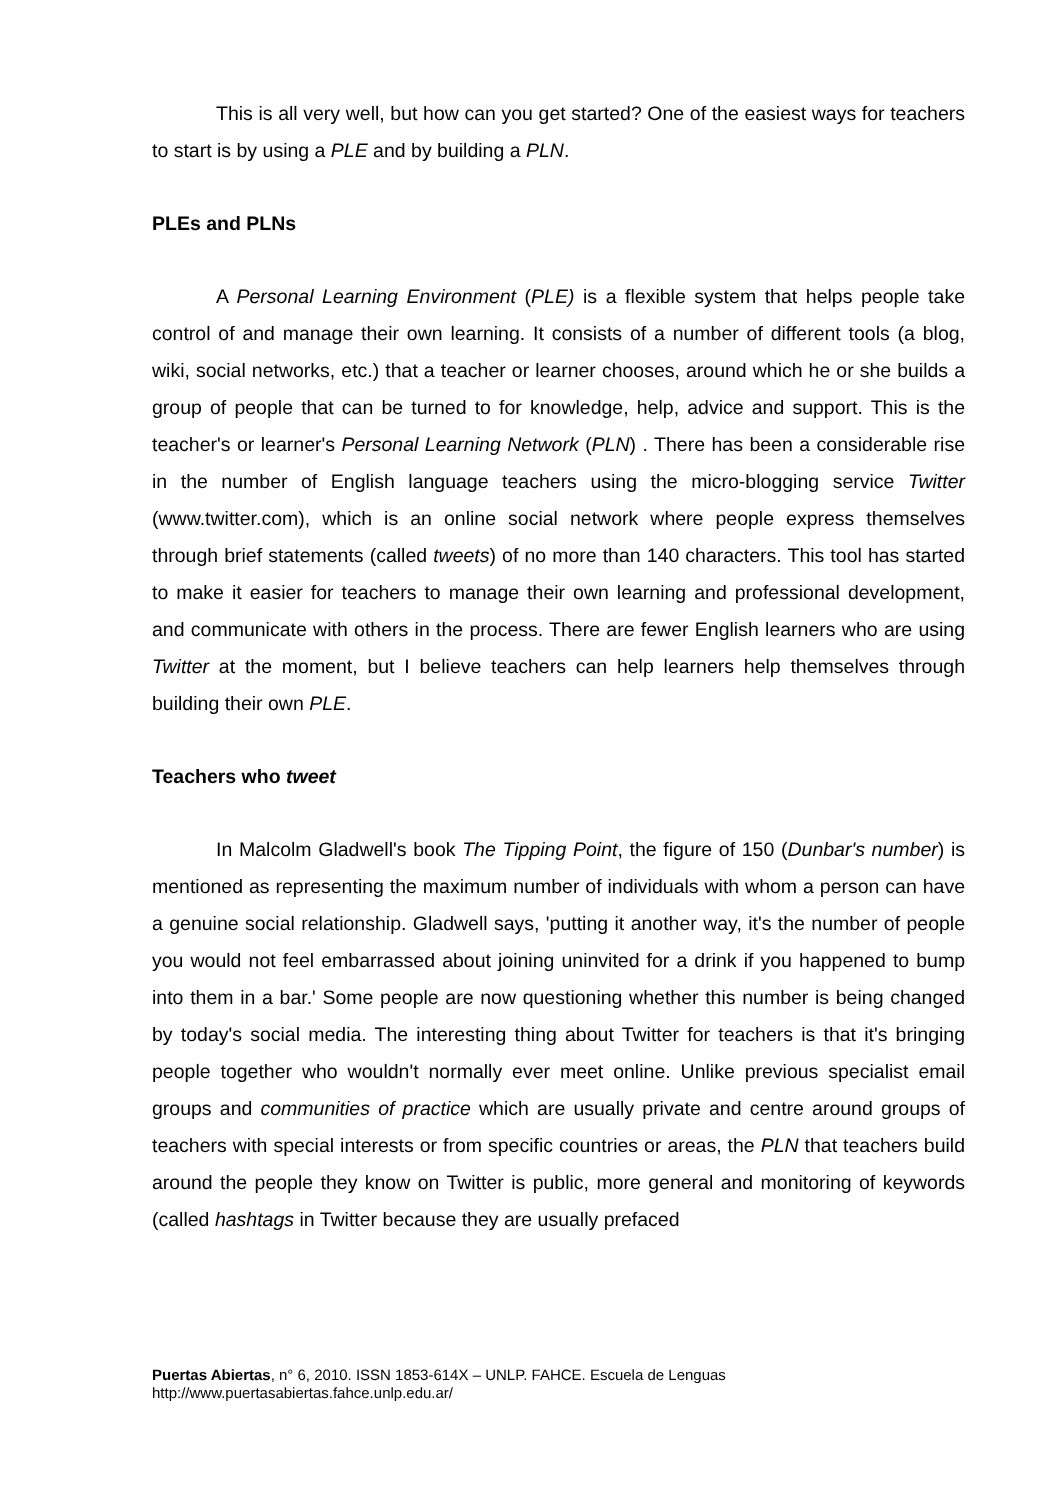This is all very well, but how can you get started? One of the easiest ways for teachers to start is by using a PLE and by building a PLN.
PLEs and PLNs
A Personal Learning Environment (PLE) is a flexible system that helps people take control of and manage their own learning. It consists of a number of different tools (a blog, wiki, social networks, etc.) that a teacher or learner chooses, around which he or she builds a group of people that can be turned to for knowledge, help, advice and support. This is the teacher's or learner's Personal Learning Network (PLN) . There has been a considerable rise in the number of English language teachers using the micro-blogging service Twitter (www.twitter.com), which is an online social network where people express themselves through brief statements (called tweets) of no more than 140 characters. This tool has started to make it easier for teachers to manage their own learning and professional development, and communicate with others in the process. There are fewer English learners who are using Twitter at the moment, but I believe teachers can help learners help themselves through building their own PLE.
Teachers who tweet
In Malcolm Gladwell's book The Tipping Point, the figure of 150 (Dunbar's number) is mentioned as representing the maximum number of individuals with whom a person can have a genuine social relationship. Gladwell says, 'putting it another way, it's the number of people you would not feel embarrassed about joining uninvited for a drink if you happened to bump into them in a bar.' Some people are now questioning whether this number is being changed by today's social media. The interesting thing about Twitter for teachers is that it's bringing people together who wouldn't normally ever meet online. Unlike previous specialist email groups and communities of practice which are usually private and centre around groups of teachers with special interests or from specific countries or areas, the PLN that teachers build around the people they know on Twitter is public, more general and monitoring of keywords (called hashtags in Twitter because they are usually prefaced
Puertas Abiertas, n° 6, 2010. ISSN 1853-614X – UNLP. FAHCE. Escuela de Lenguas
http://www.puertasabiertas.fahce.unlp.edu.ar/